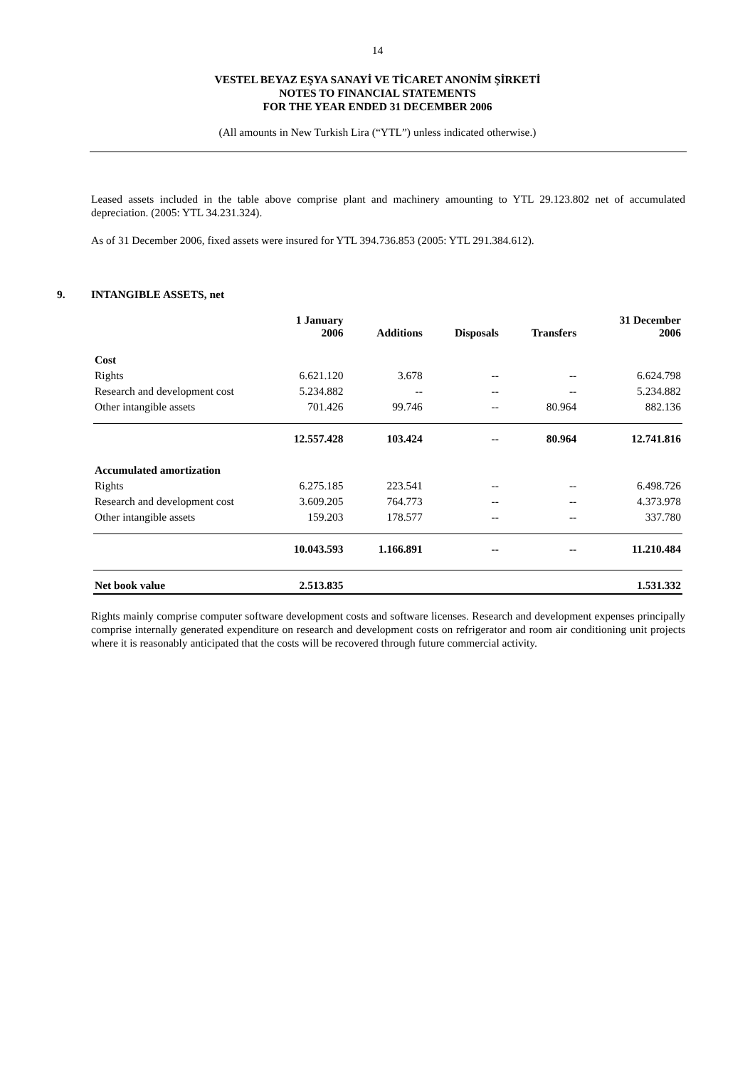14
VESTEL BEYAZ EŞYA SANAYİ VE TİCARET ANONİM ŞİRKETİ
NOTES TO FINANCIAL STATEMENTS
FOR THE YEAR ENDED 31 DECEMBER 2006
(All amounts in New Turkish Lira (“YTL”) unless indicated otherwise.)
Leased assets included in the table above comprise plant and machinery amounting to YTL 29.123.802 net of accumulated depreciation. (2005: YTL 34.231.324).
As of 31 December 2006, fixed assets were insured for YTL 394.736.853 (2005: YTL 291.384.612).
9. INTANGIBLE ASSETS, net
| | 1 January 2006 | Additions | Disposals | Transfers | 31 December 2006 |
| --- | --- | --- | --- | --- | --- |
| Cost | | | | | |
| Rights | 6.621.120 | 3.678 | -- | -- | 6.624.798 |
| Research and development cost | 5.234.882 | -- | -- | -- | 5.234.882 |
| Other intangible assets | 701.426 | 99.746 | -- | 80.964 | 882.136 |
| | 12.557.428 | 103.424 | -- | 80.964 | 12.741.816 |
| Accumulated amortization | | | | | |
| Rights | 6.275.185 | 223.541 | -- | -- | 6.498.726 |
| Research and development cost | 3.609.205 | 764.773 | -- | -- | 4.373.978 |
| Other intangible assets | 159.203 | 178.577 | -- | -- | 337.780 |
| | 10.043.593 | 1.166.891 | -- | -- | 11.210.484 |
| Net book value | 2.513.835 | | | | 1.531.332 |
Rights mainly comprise computer software development costs and software licenses. Research and development expenses principally comprise internally generated expenditure on research and development costs on refrigerator and room air conditioning unit projects where it is reasonably anticipated that the costs will be recovered through future commercial activity.